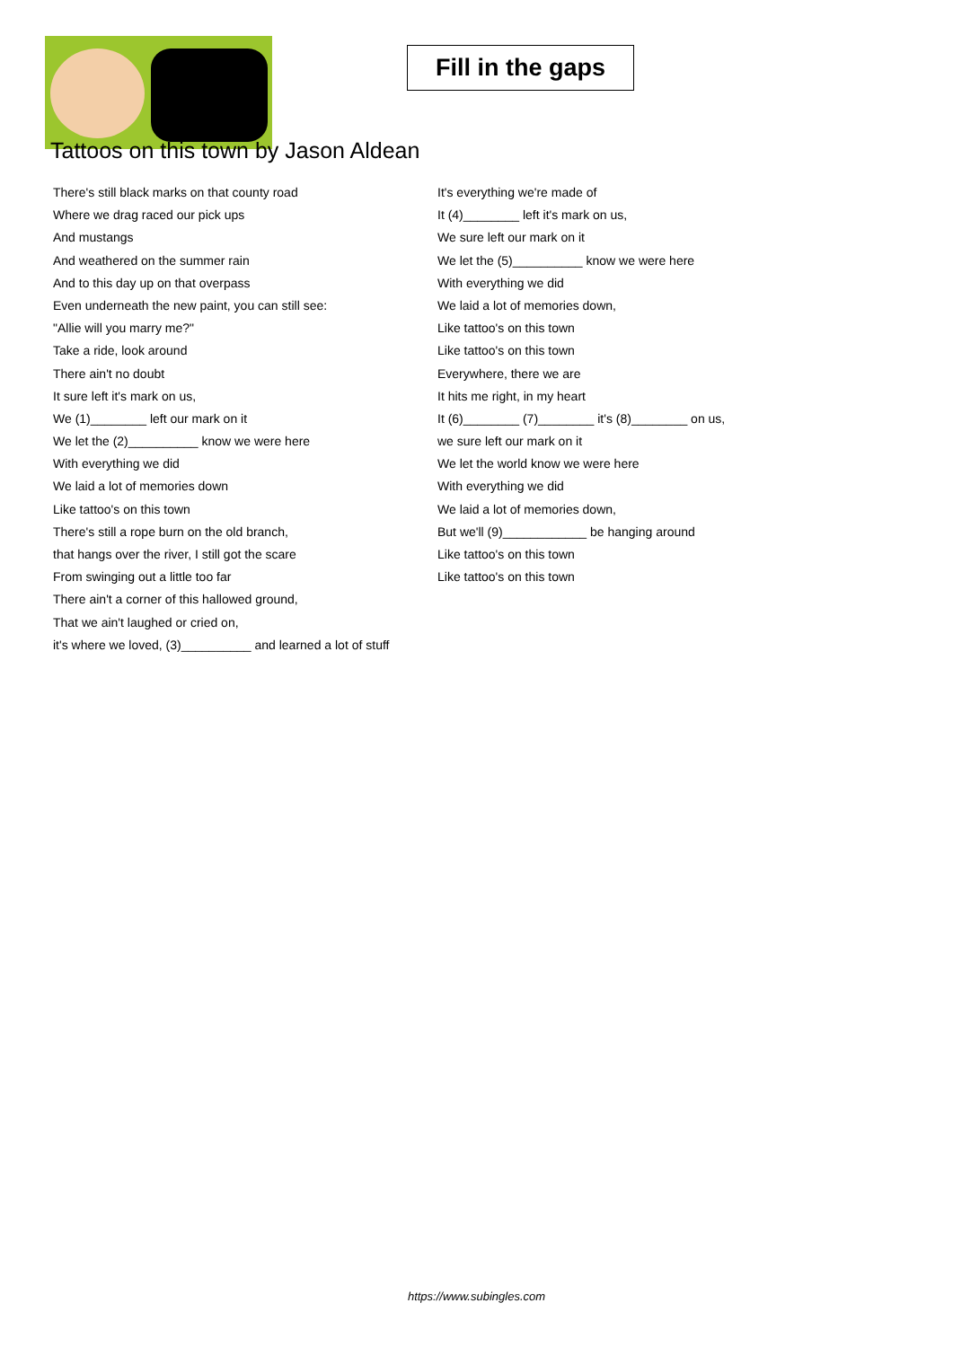Fill in the gaps
Tattoos on this town by Jason Aldean
There's still black marks on that county road
Where we drag raced our pick ups
And mustangs
And weathered on the summer rain
And to this day up on that overpass
Even underneath the new paint, you can still see:
"Allie will you marry me?"
Take a ride, look around
There ain't no doubt
It sure left it's mark on us,
We (1)________ left our mark on it
We let the (2)__________ know we were here
With everything we did
We laid a lot of memories down
Like tattoo's on this town
There's still a rope burn on the old branch,
that hangs over the river, I still got the scare
From swinging out a little too far
There ain't a corner of this hallowed ground,
That we ain't laughed or cried on,
it's where we loved, (3)__________ and learned a lot of stuff
It's everything we're made of
It (4)________ left it's mark on us,
We sure left our mark on it
We let the (5)__________ know we were here
With everything we did
We laid a lot of memories down,
Like tattoo's on this town
Like tattoo's on this town
Everywhere, there we are
It hits me right, in my heart
It (6)________ (7)________ it's (8)________ on us,
we sure left our mark on it
We let the world know we were here
With everything we did
We laid a lot of memories down,
But we'll (9)____________ be hanging around
Like tattoo's on this town
Like tattoo's on this town
https://www.subingles.com